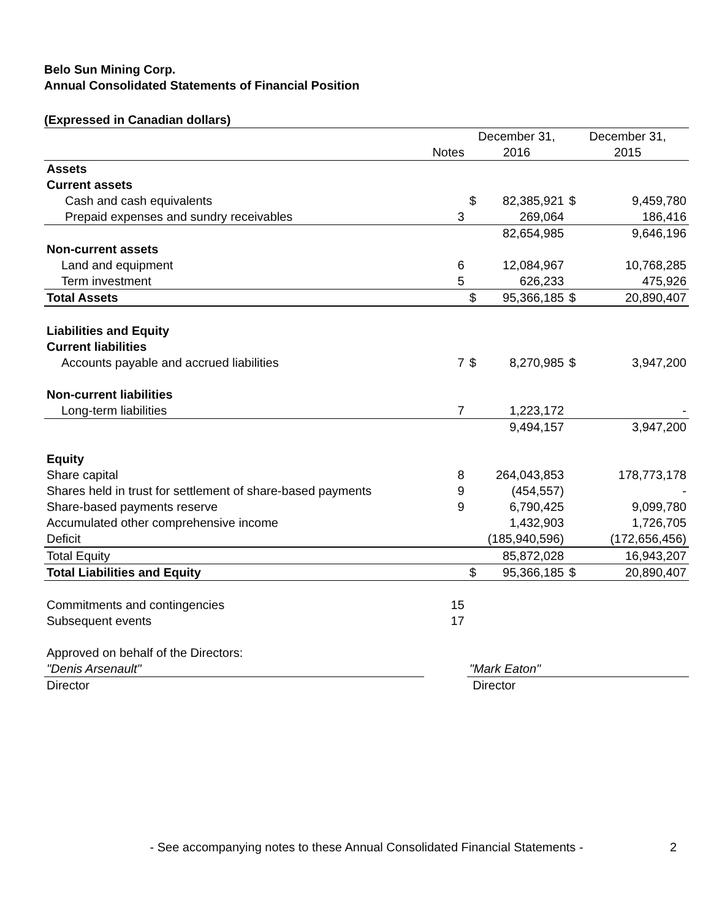Belo Sun Mining Corp.
Annual Consolidated Statements of Financial Position
(Expressed in Canadian dollars)
| | | December 31, | | December 31, | |
| | Notes | 2016 | | 2015 | |
| Assets | | | | | |
| Current assets | | | | | |
| Cash and cash equivalents | | $ | 82,385,921 | $ | 9,459,780 |
| Prepaid expenses and sundry receivables | 3 | | 269,064 | | 186,416 |
| | | | 82,654,985 | | 9,646,196 |
| Non-current assets | | | | | |
| Land and equipment | 6 | | 12,084,967 | | 10,768,285 |
| Term investment | 5 | | 626,233 | | 475,926 |
| Total Assets | | $ | 95,366,185 | $ | 20,890,407 |
| Liabilities and Equity | | | | | |
| Current liabilities | | | | | |
| Accounts payable and accrued liabilities | 7 | $ | 8,270,985 | $ | 3,947,200 |
| Non-current liabilities | | | | | |
| Long-term liabilities | 7 | | 1,223,172 | | - |
| | | | 9,494,157 | | 3,947,200 |
| Equity | | | | | |
| Share capital | 8 | | 264,043,853 | | 178,773,178 |
| Shares held in trust for settlement of share-based payments | 9 | | (454,557) | | - |
| Share-based payments reserve | 9 | | 6,790,425 | | 9,099,780 |
| Accumulated other comprehensive income | | | 1,432,903 | | 1,726,705 |
| Deficit | | | (185,940,596) | | (172,656,456) |
| Total Equity | | | 85,872,028 | | 16,943,207 |
| Total Liabilities and Equity | | $ | 95,366,185 | $ | 20,890,407 |
| Commitments and contingencies | 15 | | | | |
| Subsequent events | 17 | | | | |
| Approved on behalf of the Directors: | | | | | |
| "Denis Arsenault" | | "Mark Eaton" | | | |
| Director | | Director | | | |
- See accompanying notes to these Annual Consolidated Financial Statements - 2